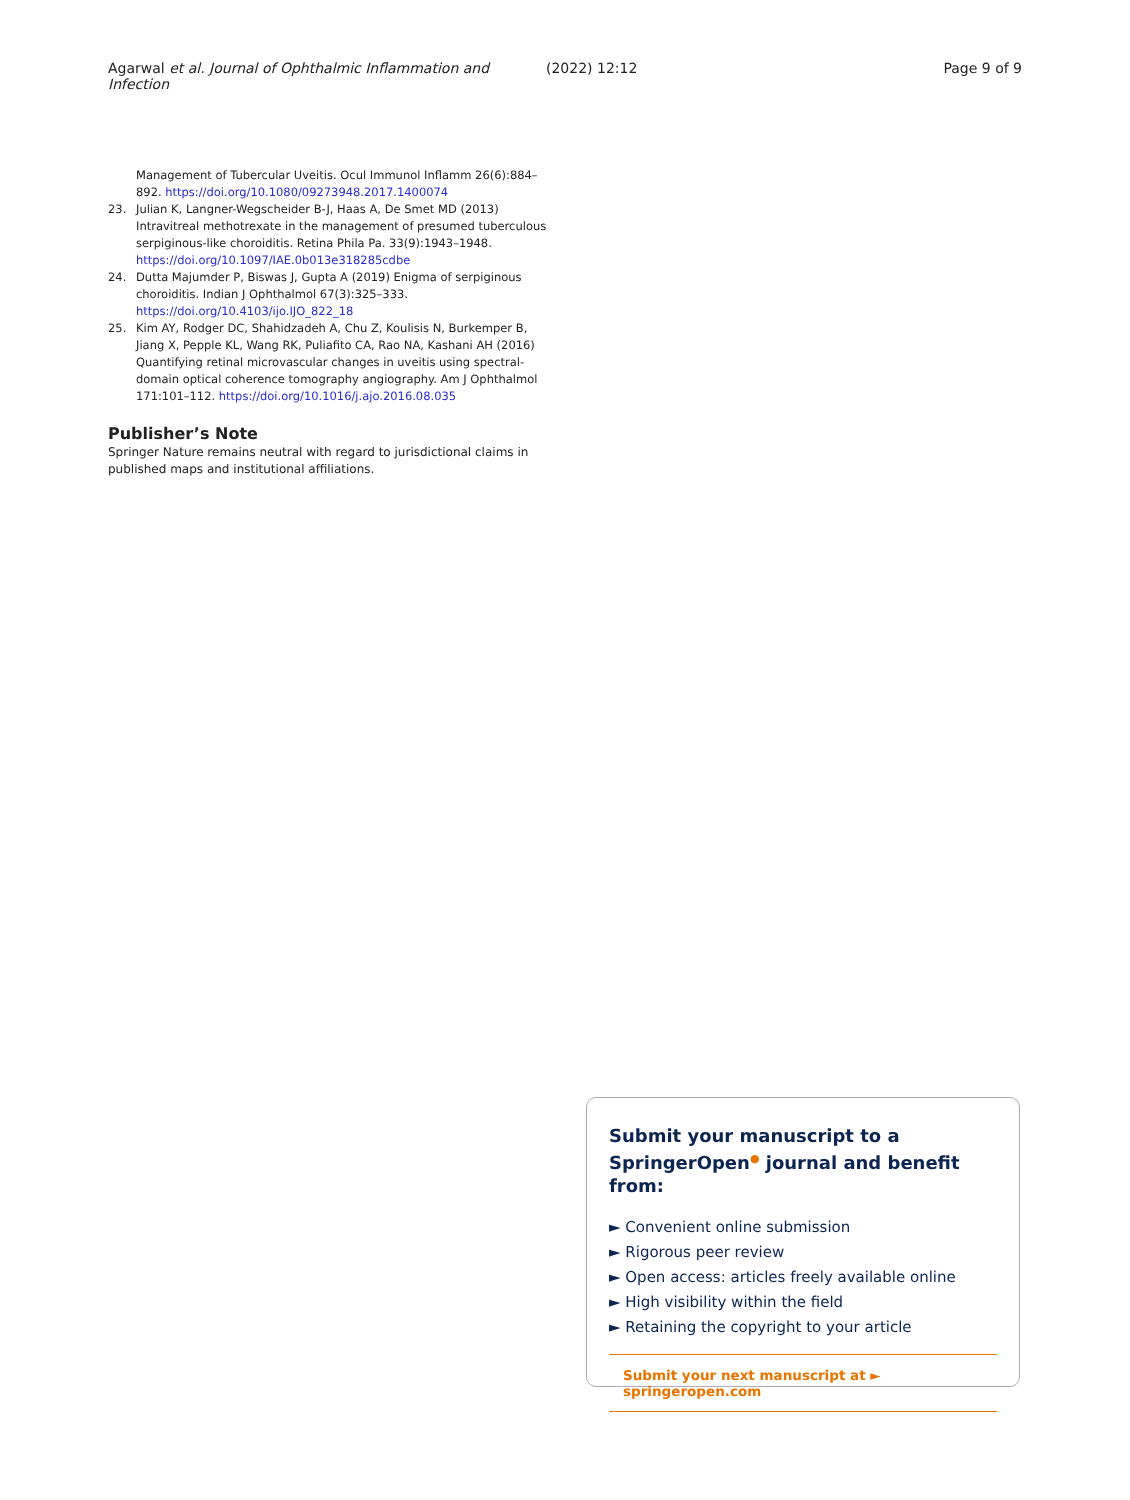Agarwal et al. Journal of Ophthalmic Inflammation and Infection (2022) 12:12 Page 9 of 9
Management of Tubercular Uveitis. Ocul Immunol Inflamm 26(6):884–892. https://doi.org/10.1080/09273948.2017.1400074
23. Julian K, Langner-Wegscheider B-J, Haas A, De Smet MD (2013) Intravitreal methotrexate in the management of presumed tuberculous serpiginous-like choroiditis. Retina Phila Pa. 33(9):1943–1948. https://doi.org/10.1097/IAE.0b013e318285cdbe
24. Dutta Majumder P, Biswas J, Gupta A (2019) Enigma of serpiginous choroiditis. Indian J Ophthalmol 67(3):325–333. https://doi.org/10.4103/ijo.IJO_822_18
25. Kim AY, Rodger DC, Shahidzadeh A, Chu Z, Koulisis N, Burkemper B, Jiang X, Pepple KL, Wang RK, Puliafito CA, Rao NA, Kashani AH (2016) Quantifying retinal microvascular changes in uveitis using spectral-domain optical coherence tomography angiography. Am J Ophthalmol 171:101–112. https://doi.org/10.1016/j.ajo.2016.08.035
Publisher’s Note
Springer Nature remains neutral with regard to jurisdictional claims in published maps and institutional affiliations.
Submit your manuscript to a SpringerOpen<sup>●</sup> journal and benefit from:
► Convenient online submission
► Rigorous peer review
► Open access: articles freely available online
► High visibility within the field
► Retaining the copyright to your article
Submit your next manuscript at ► springeropen.com